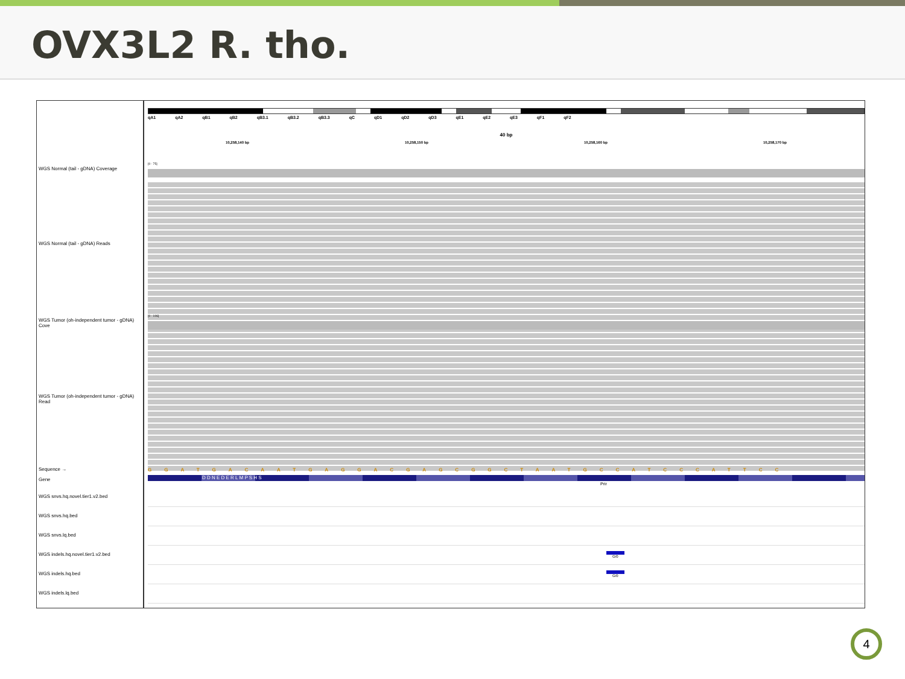OVX3L2 R. tho.
WGS Normal (tail - gDNA) Coverage
WGS Normal (tail - gDNA) Reads
WGS Tumor (oh-independent tumor - gDNA) Cove
WGS Tumor (oh-independent tumor - gDNA) Read
Sequence →
Gene
WGS snvs.hq.novel.tier1.v2.bed
WGS snvs.hq.bed
WGS snvs.lq.bed
WGS indels.hq.novel.tier1.v2.bed
WGS indels.hq.bed
WGS indels.lq.bed
qA1 qA2 qB1 qB2 qB3.1 qB3.2 qB3.3 qC qD1 qD2 qD3 qE1 qE2 qE3 qF1 qF2
40 bp
10,258,140 bp 10,258,150 bp 10,258,160 bp 10,258,170 bp
[0 - 75]
[0 - 106]
GGATGACAATGAGGACGAGCGGCTAATGCCATCCCATTCC
D D N E D E R L M P S H S
Prir
G/0
G/0
4